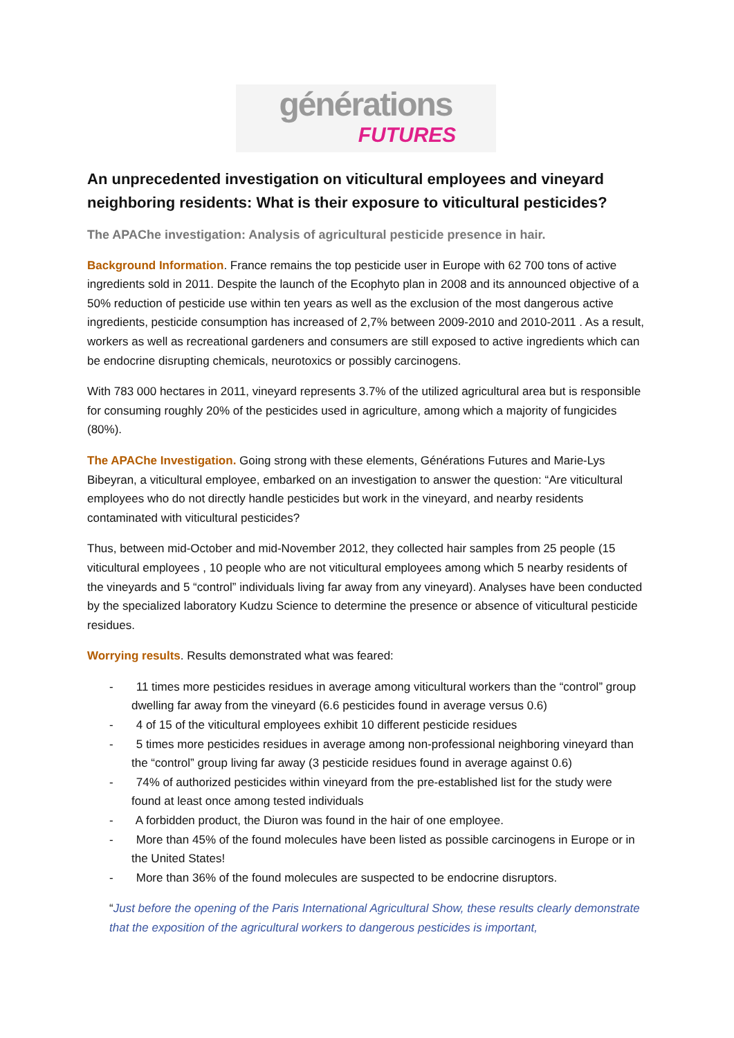générations
FUTURES
An unprecedented investigation on viticultural employees and vineyard neighboring residents: What is their exposure to viticultural pesticides?
The APAChe investigation: Analysis of agricultural pesticide presence in hair.
Background Information. France remains the top pesticide user in Europe with 62 700 tons of active ingredients sold in 2011. Despite the launch of the Ecophyto plan in 2008 and its announced objective of a 50% reduction of pesticide use within ten years as well as the exclusion of the most dangerous active ingredients, pesticide consumption has increased of 2,7% between 2009-2010 and 2010-2011 . As a result, workers as well as recreational gardeners and consumers are still exposed to active ingredients which can be endocrine disrupting chemicals, neurotoxics or possibly carcinogens.
With 783 000 hectares in 2011, vineyard represents 3.7% of the utilized agricultural area but is responsible for consuming roughly 20% of the pesticides used in agriculture, among which a majority of fungicides (80%).
The APAChe Investigation. Going strong with these elements, Générations Futures and Marie-Lys Bibeyran, a viticultural employee, embarked on an investigation to answer the question: “Are viticultural employees who do not directly handle pesticides but work in the vineyard, and nearby residents contaminated with viticultural pesticides?
Thus, between mid-October and mid-November 2012, they collected hair samples from 25 people (15 viticultural employees , 10 people who are not viticultural employees among which 5 nearby residents of the vineyards and 5 “control” individuals living far away from any vineyard). Analyses have been conducted by the specialized laboratory Kudzu Science to determine the presence or absence of viticultural pesticide residues.
Worrying results. Results demonstrated what was feared:
- 11 times more pesticides residues in average among viticultural workers than the “control” group dwelling far away from the vineyard (6.6 pesticides found in average versus 0.6)
- 4 of 15 of the viticultural employees exhibit 10 different pesticide residues
- 5 times more pesticides residues in average among non-professional neighboring vineyard than the “control” group living far away (3 pesticide residues found in average against 0.6)
- 74% of authorized pesticides within vineyard from the pre-established list for the study were found at least once among tested individuals
- A forbidden product, the Diuron was found in the hair of one employee.
- More than 45% of the found molecules have been listed as possible carcinogens in Europe or in the United States!
- More than 36% of the found molecules are suspected to be endocrine disruptors.
“Just before the opening of the Paris International Agricultural Show, these results clearly demonstrate that the exposition of the agricultural workers to dangerous pesticides is important,